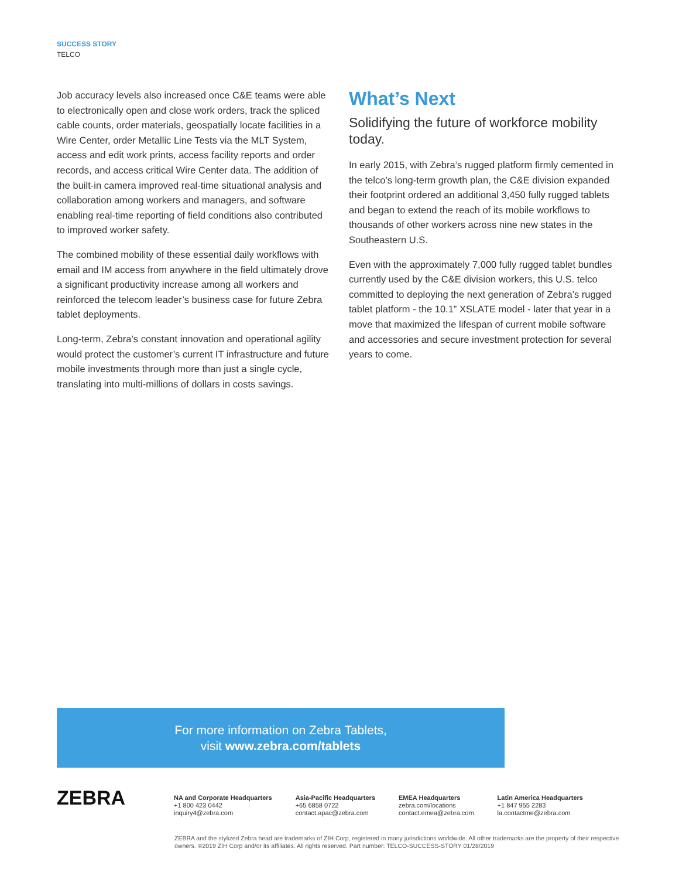SUCCESS STORY
TELCO
Job accuracy levels also increased once C&E teams were able to electronically open and close work orders, track the spliced cable counts, order materials, geospatially locate facilities in a Wire Center, order Metallic Line Tests via the MLT System, access and edit work prints, access facility reports and order records, and access critical Wire Center data. The addition of the built-in camera improved real-time situational analysis and collaboration among workers and managers, and software enabling real-time reporting of field conditions also contributed to improved worker safety.
The combined mobility of these essential daily workflows with email and IM access from anywhere in the field ultimately drove a significant productivity increase among all workers and reinforced the telecom leader’s business case for future Zebra tablet deployments.
Long-term, Zebra’s constant innovation and operational agility would protect the customer’s current IT infrastructure and future mobile investments through more than just a single cycle, translating into multi-millions of dollars in costs savings.
What’s Next
Solidifying the future of workforce mobility today.
In early 2015, with Zebra’s rugged platform firmly cemented in the telco’s long-term growth plan, the C&E division expanded their footprint ordered an additional 3,450 fully rugged tablets and began to extend the reach of its mobile workflows to thousands of other workers across nine new states in the Southeastern U.S.
Even with the approximately 7,000 fully rugged tablet bundles currently used by the C&E division workers, this U.S. telco committed to deploying the next generation of Zebra’s rugged tablet platform - the 10.1” XSLATE model - later that year in a move that maximized the lifespan of current mobile software and accessories and secure investment protection for several years to come.
For more information on Zebra Tablets,
visit www.zebra.com/tablets
ZEBRA
NA and Corporate Headquarters
+1 800 423 0442
inquiry4@zebra.com
Asia-Pacific Headquarters
+65 6858 0722
contact.apac@zebra.com
EMEA Headquarters
zebra.com/locations
contact.emea@zebra.com
Latin America Headquarters
+1 847 955 2283
la.contactme@zebra.com
ZEBRA and the stylized Zebra head are trademarks of ZIH Corp, registered in many jurisdictions worldwide. All other trademarks are the property of their respective owners. ©2019 ZIH Corp and/or its affiliates. All rights reserved. Part number: TELCO-SUCCESS-STORY 01/28/2019